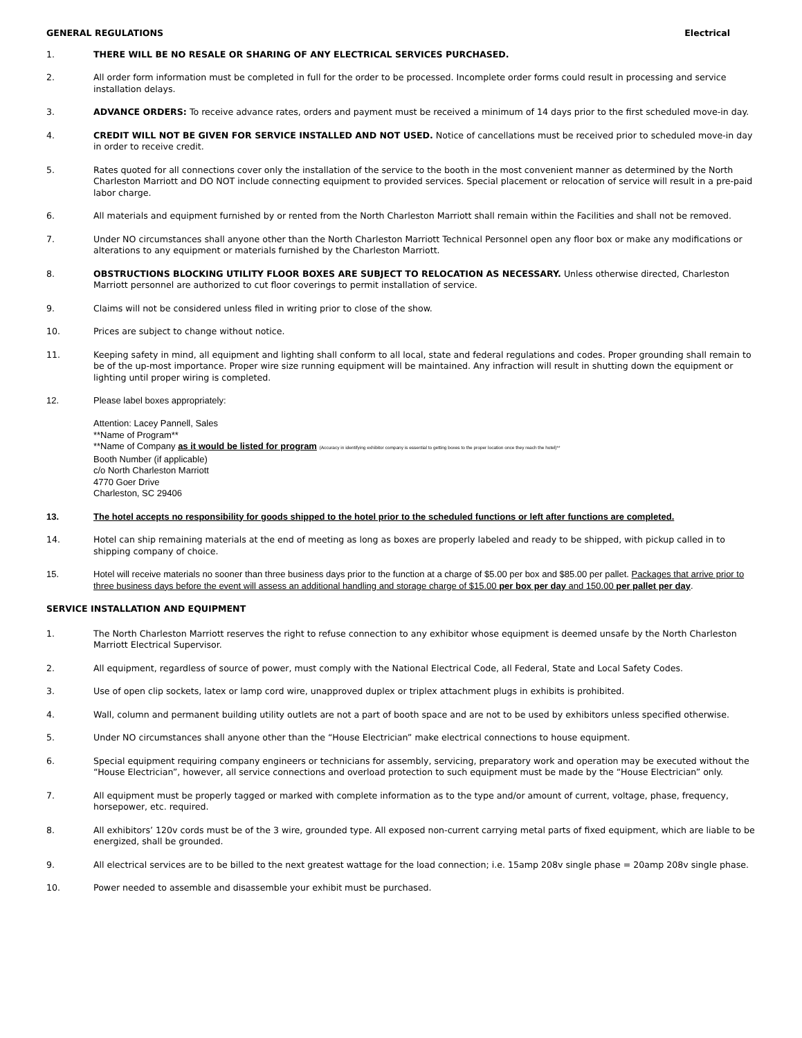GENERAL REGULATIONS Electrical
1. THERE WILL BE NO RESALE OR SHARING OF ANY ELECTRICAL SERVICES PURCHASED.
2. All order form information must be completed in full for the order to be processed. Incomplete order forms could result in processing and service installation delays.
3. ADVANCE ORDERS: To receive advance rates, orders and payment must be received a minimum of 14 days prior to the first scheduled move-in day.
4. CREDIT WILL NOT BE GIVEN FOR SERVICE INSTALLED AND NOT USED. Notice of cancellations must be received prior to scheduled move-in day in order to receive credit.
5. Rates quoted for all connections cover only the installation of the service to the booth in the most convenient manner as determined by the North Charleston Marriott and DO NOT include connecting equipment to provided services. Special placement or relocation of service will result in a pre-paid labor charge.
6. All materials and equipment furnished by or rented from the North Charleston Marriott shall remain within the Facilities and shall not be removed.
7. Under NO circumstances shall anyone other than the North Charleston Marriott Technical Personnel open any floor box or make any modifications or alterations to any equipment or materials furnished by the Charleston Marriott.
8. OBSTRUCTIONS BLOCKING UTILITY FLOOR BOXES ARE SUBJECT TO RELOCATION AS NECESSARY. Unless otherwise directed, Charleston Marriott personnel are authorized to cut floor coverings to permit installation of service.
9. Claims will not be considered unless filed in writing prior to close of the show.
10. Prices are subject to change without notice.
11. Keeping safety in mind, all equipment and lighting shall conform to all local, state and federal regulations and codes. Proper grounding shall remain to be of the up-most importance. Proper wire size running equipment will be maintained. Any infraction will result in shutting down the equipment or lighting until proper wiring is completed.
12. Please label boxes appropriately:
Attention: Lacey Pannell, Sales
**Name of Program**
**Name of Company as it would be listed for program (Accuracy in identifying exhibitor company is essential to getting boxes to the proper location once they reach the hotel)**
Booth Number (if applicable)
c/o North Charleston Marriott
4770 Goer Drive
Charleston, SC 29406
13. The hotel accepts no responsibility for goods shipped to the hotel prior to the scheduled functions or left after functions are completed.
14. Hotel can ship remaining materials at the end of meeting as long as boxes are properly labeled and ready to be shipped, with pickup called in to shipping company of choice.
15. Hotel will receive materials no sooner than three business days prior to the function at a charge of $5.00 per box and $85.00 per pallet. Packages that arrive prior to three business days before the event will assess an additional handling and storage charge of $15.00 per box per day and 150.00 per pallet per day.
SERVICE INSTALLATION AND EQUIPMENT
1. The North Charleston Marriott reserves the right to refuse connection to any exhibitor whose equipment is deemed unsafe by the North Charleston Marriott Electrical Supervisor.
2. All equipment, regardless of source of power, must comply with the National Electrical Code, all Federal, State and Local Safety Codes.
3. Use of open clip sockets, latex or lamp cord wire, unapproved duplex or triplex attachment plugs in exhibits is prohibited.
4. Wall, column and permanent building utility outlets are not a part of booth space and are not to be used by exhibitors unless specified otherwise.
5. Under NO circumstances shall anyone other than the “House Electrician” make electrical connections to house equipment.
6. Special equipment requiring company engineers or technicians for assembly, servicing, preparatory work and operation may be executed without the “House Electrician”, however, all service connections and overload protection to such equipment must be made by the “House Electrician” only.
7. All equipment must be properly tagged or marked with complete information as to the type and/or amount of current, voltage, phase, frequency, horsepower, etc. required.
8. All exhibitors’ 120v cords must be of the 3 wire, grounded type. All exposed non-current carrying metal parts of fixed equipment, which are liable to be energized, shall be grounded.
9. All electrical services are to be billed to the next greatest wattage for the load connection; i.e. 15amp 208v single phase = 20amp 208v single phase.
10. Power needed to assemble and disassemble your exhibit must be purchased.